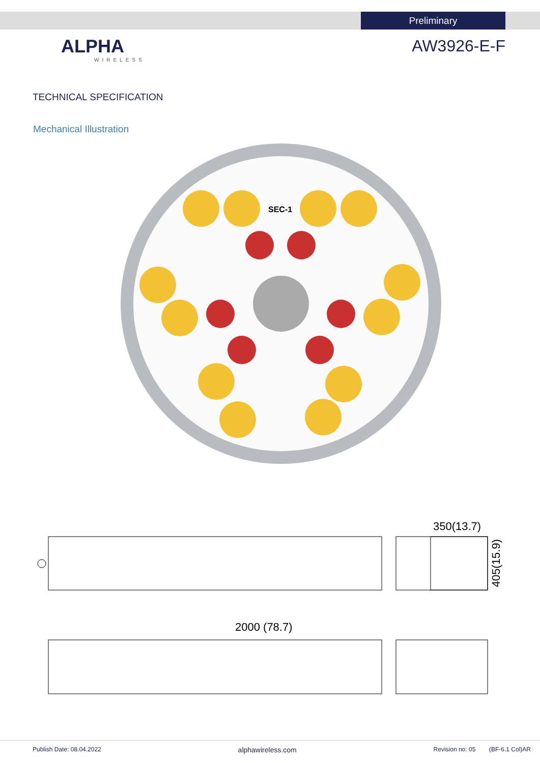Preliminary
ALPHA
WIRELESS
AW3926-E-F
TECHNICAL SPECIFICATION
Mechanical Illustration
SEC-1
350(13.7)
2000 (78.7)
405(15.9)
Publish Date: 08.04.2022 alphawireless.com Revision no: 05 (BF-6.1 Col)AR